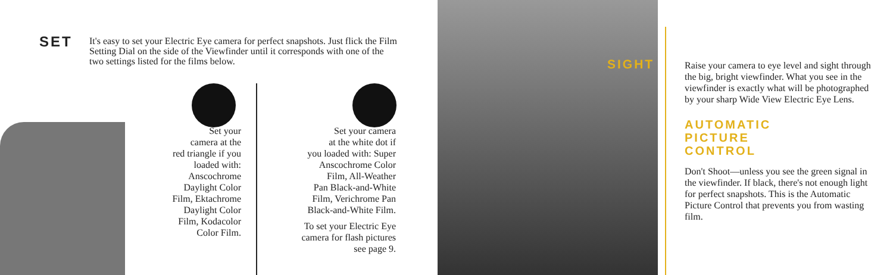SET
It's easy to set your Electric Eye camera for perfect snapshots. Just flick the Film Setting Dial on the side of the Viewfinder until it corresponds with one of the two settings listed for the films below.
Set your
camera at the
red triangle if you
loaded with:
Anscochrome
Daylight Color
Film, Ektachrome
Daylight Color
Film, Kodacolor
Color Film.
Set your camera
at the white dot if
you loaded with: Super
Anscochrome Color
Film, All-Weather
Pan Black-and-White
Film, Verichrome Pan
Black-and-White Film.
To set your Electric Eye
camera for flash pictures
see page 9.
SIGHT
Raise your camera to eye level and sight through the big, bright viewfinder. What you see in the viewfinder is exactly what will be photographed by your sharp Wide View Electric Eye Lens.
AUTOMATIC
PICTURE
CONTROL
Don't Shoot—unless you see the green signal in the viewfinder. If black, there's not enough light for perfect snapshots. This is the Automatic Picture Control that prevents you from wasting film.